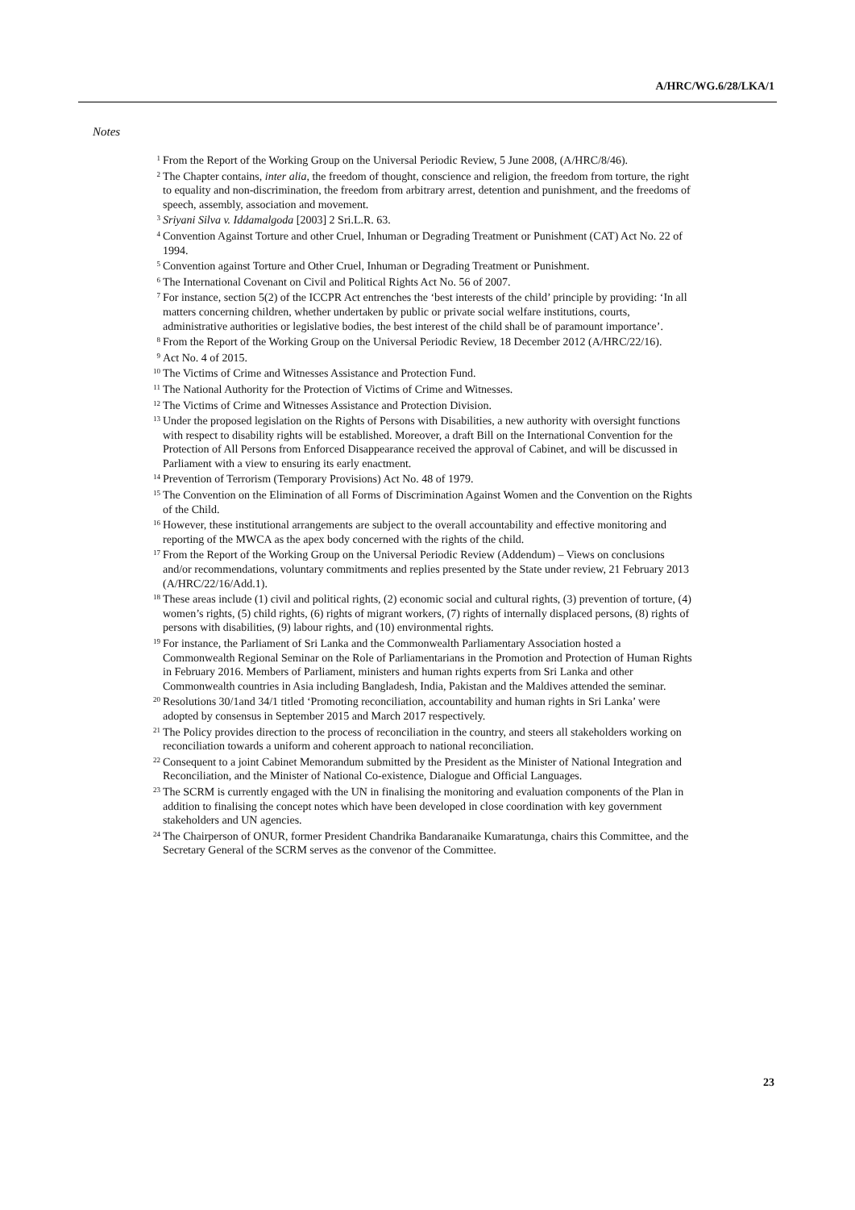A/HRC/WG.6/28/LKA/1
Notes
<sup>1</sup> From the Report of the Working Group on the Universal Periodic Review, 5 June 2008, (A/HRC/8/46).
<sup>2</sup> The Chapter contains, inter alia, the freedom of thought, conscience and religion, the freedom from torture, the right to equality and non-discrimination, the freedom from arbitrary arrest, detention and punishment, and the freedoms of speech, assembly, association and movement.
<sup>3</sup> Sriyani Silva v. Iddamalgoda [2003] 2 Sri.L.R. 63.
<sup>4</sup> Convention Against Torture and other Cruel, Inhuman or Degrading Treatment or Punishment (CAT) Act No. 22 of 1994.
<sup>5</sup> Convention against Torture and Other Cruel, Inhuman or Degrading Treatment or Punishment.
<sup>6</sup> The International Covenant on Civil and Political Rights Act No. 56 of 2007.
<sup>7</sup> For instance, section 5(2) of the ICCPR Act entrenches the ‘best interests of the child’ principle by providing: ‘In all matters concerning children, whether undertaken by public or private social welfare institutions, courts, administrative authorities or legislative bodies, the best interest of the child shall be of paramount importance’.
<sup>8</sup> From the Report of the Working Group on the Universal Periodic Review, 18 December 2012 (A/HRC/22/16).
<sup>9</sup> Act No. 4 of 2015.
<sup>10</sup> The Victims of Crime and Witnesses Assistance and Protection Fund.
<sup>11</sup> The National Authority for the Protection of Victims of Crime and Witnesses.
<sup>12</sup> The Victims of Crime and Witnesses Assistance and Protection Division.
<sup>13</sup> Under the proposed legislation on the Rights of Persons with Disabilities, a new authority with oversight functions with respect to disability rights will be established. Moreover, a draft Bill on the International Convention for the Protection of All Persons from Enforced Disappearance received the approval of Cabinet, and will be discussed in Parliament with a view to ensuring its early enactment.
<sup>14</sup> Prevention of Terrorism (Temporary Provisions) Act No. 48 of 1979.
<sup>15</sup> The Convention on the Elimination of all Forms of Discrimination Against Women and the Convention on the Rights of the Child.
<sup>16</sup> However, these institutional arrangements are subject to the overall accountability and effective monitoring and reporting of the MWCA as the apex body concerned with the rights of the child.
<sup>17</sup> From the Report of the Working Group on the Universal Periodic Review (Addendum) – Views on conclusions and/or recommendations, voluntary commitments and replies presented by the State under review, 21 February 2013 (A/HRC/22/16/Add.1).
<sup>18</sup> These areas include (1) civil and political rights, (2) economic social and cultural rights, (3) prevention of torture, (4) women’s rights, (5) child rights, (6) rights of migrant workers, (7) rights of internally displaced persons, (8) rights of persons with disabilities, (9) labour rights, and (10) environmental rights.
<sup>19</sup> For instance, the Parliament of Sri Lanka and the Commonwealth Parliamentary Association hosted a Commonwealth Regional Seminar on the Role of Parliamentarians in the Promotion and Protection of Human Rights in February 2016. Members of Parliament, ministers and human rights experts from Sri Lanka and other Commonwealth countries in Asia including Bangladesh, India, Pakistan and the Maldives attended the seminar.
<sup>20</sup> Resolutions 30/1and 34/1 titled ‘Promoting reconciliation, accountability and human rights in Sri Lanka’ were adopted by consensus in September 2015 and March 2017 respectively.
<sup>21</sup> The Policy provides direction to the process of reconciliation in the country, and steers all stakeholders working on reconciliation towards a uniform and coherent approach to national reconciliation.
<sup>22</sup> Consequent to a joint Cabinet Memorandum submitted by the President as the Minister of National Integration and Reconciliation, and the Minister of National Co-existence, Dialogue and Official Languages.
<sup>23</sup> The SCRM is currently engaged with the UN in finalising the monitoring and evaluation components of the Plan in addition to finalising the concept notes which have been developed in close coordination with key government stakeholders and UN agencies.
<sup>24</sup> The Chairperson of ONUR, former President Chandrika Bandaranaike Kumaratunga, chairs this Committee, and the Secretary General of the SCRM serves as the convenor of the Committee.
23